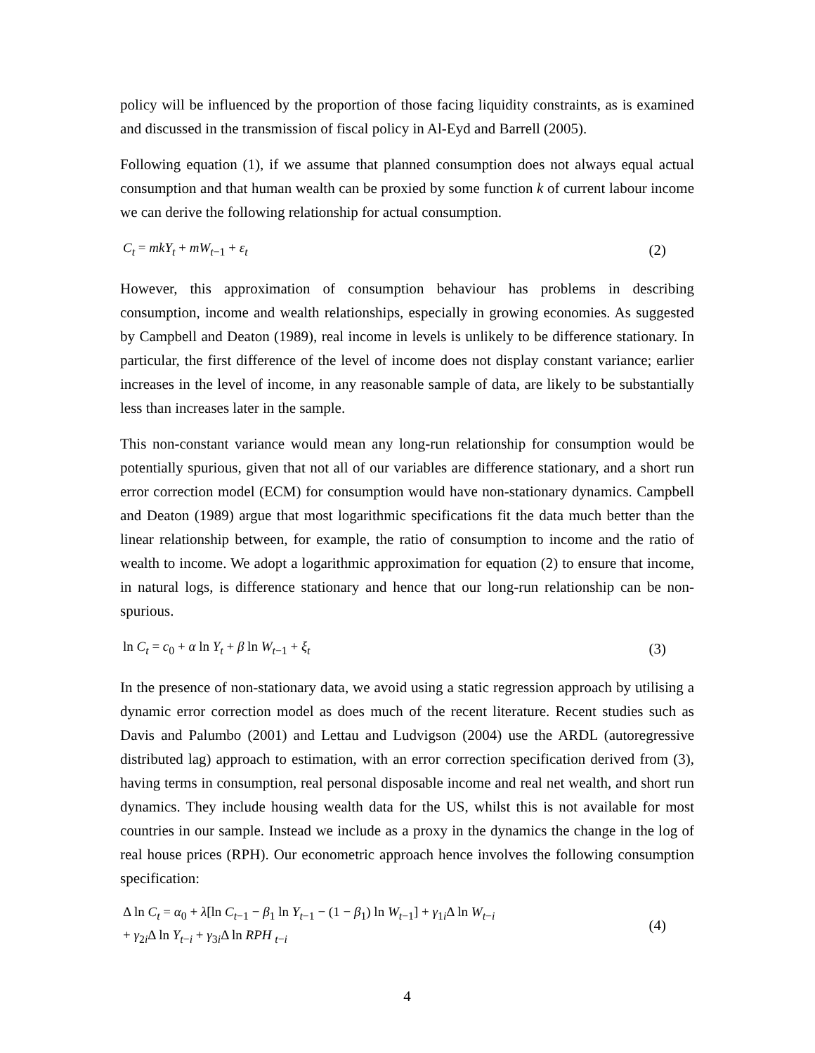policy will be influenced by the proportion of those facing liquidity constraints, as is examined and discussed in the transmission of fiscal policy in Al-Eyd and Barrell (2005).
Following equation (1), if we assume that planned consumption does not always equal actual consumption and that human wealth can be proxied by some function k of current labour income we can derive the following relationship for actual consumption.
C<sub>t</sub> = mkY<sub>t</sub> + mW<sub>t−1</sub> + ε<sub>t</sub> (2)
However, this approximation of consumption behaviour has problems in describing consumption, income and wealth relationships, especially in growing economies. As suggested by Campbell and Deaton (1989), real income in levels is unlikely to be difference stationary. In particular, the first difference of the level of income does not display constant variance; earlier increases in the level of income, in any reasonable sample of data, are likely to be substantially less than increases later in the sample.
This non-constant variance would mean any long-run relationship for consumption would be potentially spurious, given that not all of our variables are difference stationary, and a short run error correction model (ECM) for consumption would have non-stationary dynamics. Campbell and Deaton (1989) argue that most logarithmic specifications fit the data much better than the linear relationship between, for example, the ratio of consumption to income and the ratio of wealth to income. We adopt a logarithmic approximation for equation (2) to ensure that income, in natural logs, is difference stationary and hence that our long-run relationship can be non-spurious.
ln C<sub>t</sub> = c<sub>0</sub> + α ln Y<sub>t</sub> + β ln W<sub>t−1</sub> + ξ<sub>t</sub> (3)
In the presence of non-stationary data, we avoid using a static regression approach by utilising a dynamic error correction model as does much of the recent literature. Recent studies such as Davis and Palumbo (2001) and Lettau and Ludvigson (2004) use the ARDL (autoregressive distributed lag) approach to estimation, with an error correction specification derived from (3), having terms in consumption, real personal disposable income and real net wealth, and short run dynamics. They include housing wealth data for the US, whilst this is not available for most countries in our sample. Instead we include as a proxy in the dynamics the change in the log of real house prices (RPH). Our econometric approach hence involves the following consumption specification:
Δ ln C<sub>t</sub> = α<sub>0</sub> + λ[ln C<sub>t−1</sub> − β<sub>1</sub> ln Y<sub>t−1</sub> − (1 − β<sub>1</sub>) ln W<sub>t−1</sub>] + γ<sub>1i</sub>Δ ln W<sub>t−i</sub>
+ γ<sub>2i</sub>Δ ln Y<sub>t−i</sub> + γ<sub>3i</sub>Δ ln RPH <sub>t−i</sub> (4)
4